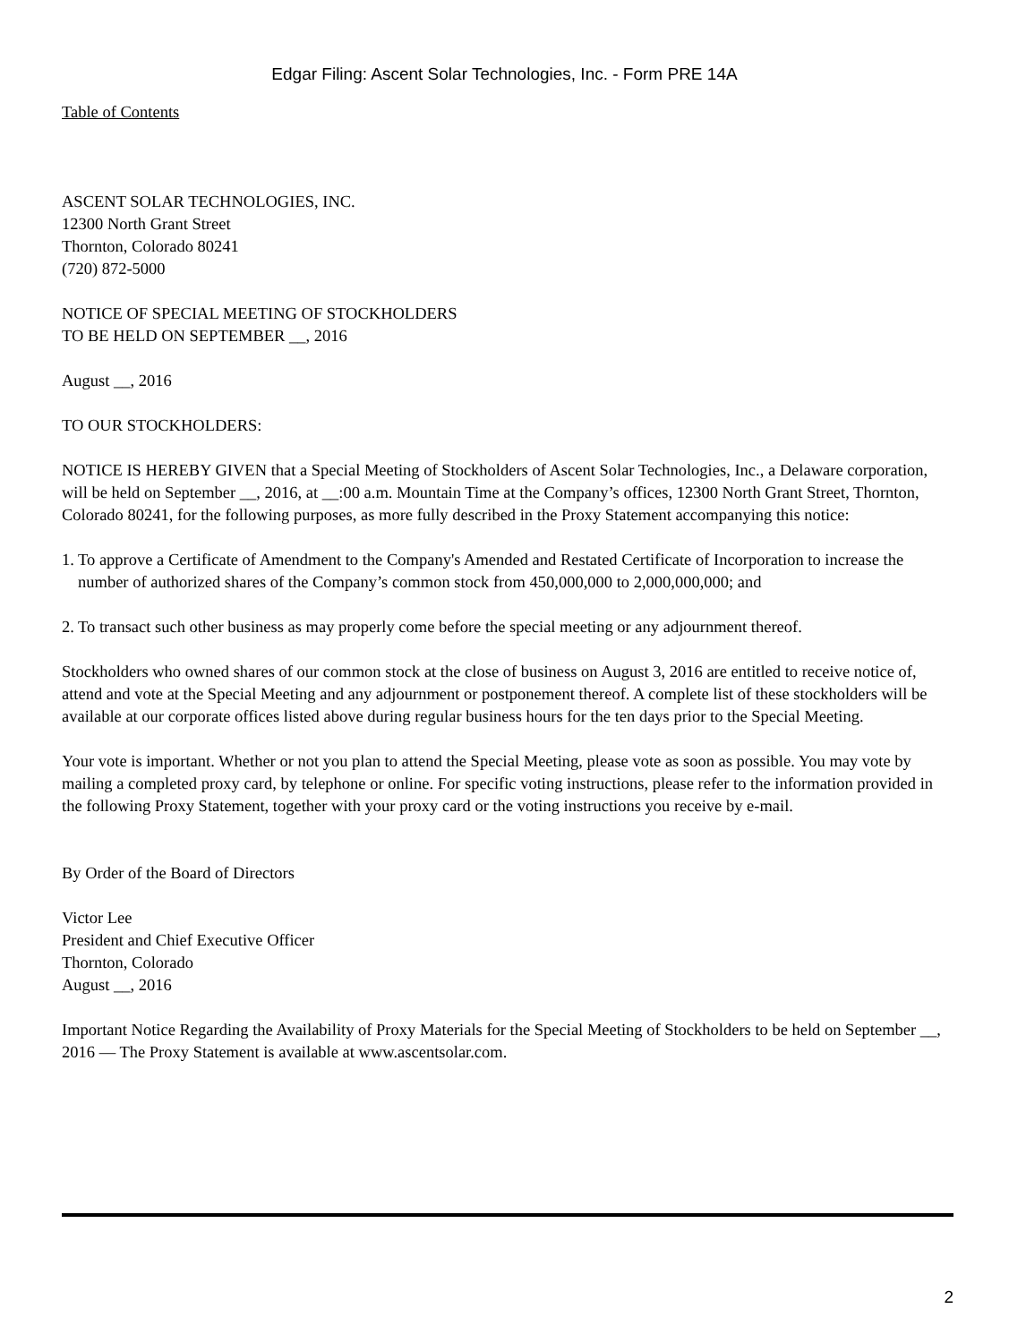Edgar Filing: Ascent Solar Technologies, Inc. - Form PRE 14A
Table of Contents
ASCENT SOLAR TECHNOLOGIES, INC.
12300 North Grant Street
Thornton, Colorado 80241
(720) 872-5000
NOTICE OF SPECIAL MEETING OF STOCKHOLDERS
TO BE HELD ON SEPTEMBER __, 2016
August __, 2016
TO OUR STOCKHOLDERS:
NOTICE IS HEREBY GIVEN that a Special Meeting of Stockholders of Ascent Solar Technologies, Inc., a Delaware corporation, will be held on September __, 2016, at __:00 a.m. Mountain Time at the Company’s offices, 12300 North Grant Street, Thornton, Colorado 80241, for the following purposes, as more fully described in the Proxy Statement accompanying this notice:
1. To approve a Certificate of Amendment to the Company's Amended and Restated Certificate of Incorporation to increase the number of authorized shares of the Company’s common stock from 450,000,000 to 2,000,000,000; and
2. To transact such other business as may properly come before the special meeting or any adjournment thereof.
Stockholders who owned shares of our common stock at the close of business on August 3, 2016 are entitled to receive notice of, attend and vote at the Special Meeting and any adjournment or postponement thereof. A complete list of these stockholders will be available at our corporate offices listed above during regular business hours for the ten days prior to the Special Meeting.
Your vote is important. Whether or not you plan to attend the Special Meeting, please vote as soon as possible. You may vote by mailing a completed proxy card, by telephone or online. For specific voting instructions, please refer to the information provided in the following Proxy Statement, together with your proxy card or the voting instructions you receive by e-mail.
By Order of the Board of Directors
Victor Lee
President and Chief Executive Officer
Thornton, Colorado
August __, 2016
Important Notice Regarding the Availability of Proxy Materials for the Special Meeting of Stockholders to be held on September __, 2016 — The Proxy Statement is available at www.ascentsolar.com.
2